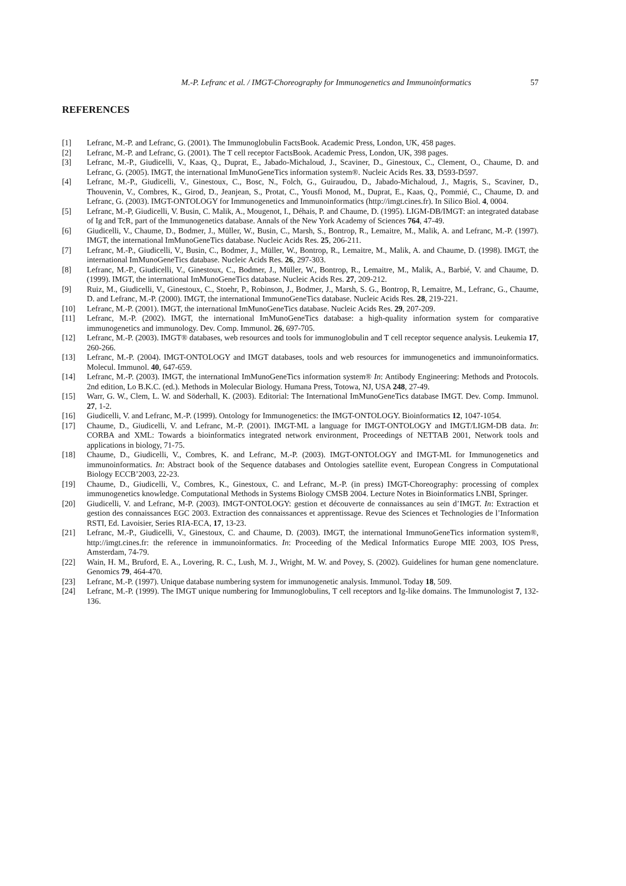M.-P. Lefranc et al. / IMGT-Choreography for Immunogenetics and Immunoinformatics 57
REFERENCES
[1] Lefranc, M.-P. and Lefranc, G. (2001). The Immunoglobulin FactsBook. Academic Press, London, UK, 458 pages.
[2] Lefranc, M.-P. and Lefranc, G. (2001). The T cell receptor FactsBook. Academic Press, London, UK, 398 pages.
[3] Lefranc, M.-P., Giudicelli, V., Kaas, Q., Duprat, E., Jabado-Michaloud, J., Scaviner, D., Ginestoux, C., Clement, O., Chaume, D. and Lefranc, G. (2005). IMGT, the international ImMunoGeneTics information system®. Nucleic Acids Res. 33, D593-D597.
[4] Lefranc, M.-P., Giudicelli, V., Ginestoux, C., Bosc, N., Folch, G., Guiraudou, D., Jabado-Michaloud, J., Magris, S., Scaviner, D., Thouvenin, V., Combres, K., Girod, D., Jeanjean, S., Protat, C., Yousfi Monod, M., Duprat, E., Kaas, Q., Pommié, C., Chaume, D. and Lefranc, G. (2003). IMGT-ONTOLOGY for Immunogenetics and Immunoinformatics (http://imgt.cines.fr). In Silico Biol. 4, 0004.
[5] Lefranc, M.-P, Giudicelli, V. Busin, C. Malik, A., Mougenot, I., Déhais, P. and Chaume, D. (1995). LIGM-DB/IMGT: an integrated database of Ig and TcR, part of the Immunogenetics database. Annals of the New York Academy of Sciences 764, 47-49.
[6] Giudicelli, V., Chaume, D., Bodmer, J., Müller, W., Busin, C., Marsh, S., Bontrop, R., Lemaitre, M., Malik, A. and Lefranc, M.-P. (1997). IMGT, the international ImMunoGeneTics database. Nucleic Acids Res. 25, 206-211.
[7] Lefranc, M.-P., Giudicelli, V., Busin, C., Bodmer, J., Müller, W., Bontrop, R., Lemaitre, M., Malik, A. and Chaume, D. (1998). IMGT, the international ImMunoGeneTics database. Nucleic Acids Res. 26, 297-303.
[8] Lefranc, M.-P., Giudicelli, V., Ginestoux, C., Bodmer, J., Müller, W., Bontrop, R., Lemaitre, M., Malik, A., Barbié, V. and Chaume, D. (1999). IMGT, the international ImMunoGeneTics database. Nucleic Acids Res. 27, 209-212.
[9] Ruiz, M., Giudicelli, V., Ginestoux, C., Stoehr, P., Robinson, J., Bodmer, J., Marsh, S. G., Bontrop, R, Lemaitre, M., Lefranc, G., Chaume, D. and Lefranc, M.-P. (2000). IMGT, the international ImmunoGeneTics database. Nucleic Acids Res. 28, 219-221.
[10] Lefranc, M.-P. (2001). IMGT, the international ImMunoGeneTics database. Nucleic Acids Res. 29, 207-209.
[11] Lefranc, M.-P. (2002). IMGT, the international ImMunoGeneTics database: a high-quality information system for comparative immunogenetics and immunology. Dev. Comp. Immunol. 26, 697-705.
[12] Lefranc, M.-P. (2003). IMGT® databases, web resources and tools for immunoglobulin and T cell receptor sequence analysis. Leukemia 17, 260-266.
[13] Lefranc, M.-P. (2004). IMGT-ONTOLOGY and IMGT databases, tools and web resources for immunogenetics and immunoinformatics. Molecul. Immunol. 40, 647-659.
[14] Lefranc, M.-P. (2003). IMGT, the international ImMunoGeneTics information system® In: Antibody Engineering: Methods and Protocols. 2nd edition, Lo B.K.C. (ed.). Methods in Molecular Biology. Humana Press, Totowa, NJ, USA 248, 27-49.
[15] Warr, G. W., Clem, L. W. and Söderhall, K. (2003). Editorial: The International ImMunoGeneTics database IMGT. Dev. Comp. Immunol. 27, 1-2.
[16] Giudicelli, V. and Lefranc, M.-P. (1999). Ontology for Immunogenetics: the IMGT-ONTOLOGY. Bioinformatics 12, 1047-1054.
[17] Chaume, D., Giudicelli, V. and Lefranc, M.-P. (2001). IMGT-ML a language for IMGT-ONTOLOGY and IMGT/LIGM-DB data. In: CORBA and XML: Towards a bioinformatics integrated network environment, Proceedings of NETTAB 2001, Network tools and applications in biology, 71-75.
[18] Chaume, D., Giudicelli, V., Combres, K. and Lefranc, M.-P. (2003). IMGT-ONTOLOGY and IMGT-ML for Immunogenetics and immunoinformatics. In: Abstract book of the Sequence databases and Ontologies satellite event, European Congress in Computational Biology ECCB’2003, 22-23.
[19] Chaume, D., Giudicelli, V., Combres, K., Ginestoux, C. and Lefranc, M.-P. (in press) IMGT-Choreography: processing of complex immunogenetics knowledge. Computational Methods in Systems Biology CMSB 2004. Lecture Notes in Bioinformatics LNBI, Springer.
[20] Giudicelli, V. and Lefranc, M-P. (2003). IMGT-ONTOLOGY: gestion et découverte de connaissances au sein d’IMGT. In: Extraction et gestion des connaissances EGC 2003. Extraction des connaissances et apprentissage. Revue des Sciences et Technologies de l’Information RSTI, Ed. Lavoisier, Series RIA-ECA, 17, 13-23.
[21] Lefranc, M.-P., Giudicelli, V., Ginestoux, C. and Chaume, D. (2003). IMGT, the international ImmunoGeneTics information system®, http://imgt.cines.fr: the reference in immunoinformatics. In: Proceeding of the Medical Informatics Europe MIE 2003, IOS Press, Amsterdam, 74-79.
[22] Wain, H. M., Bruford, E. A., Lovering, R. C., Lush, M. J., Wright, M. W. and Povey, S. (2002). Guidelines for human gene nomenclature. Genomics 79, 464-470.
[23] Lefranc, M.-P. (1997). Unique database numbering system for immunogenetic analysis. Immunol. Today 18, 509.
[24] Lefranc, M.-P. (1999). The IMGT unique numbering for Immunoglobulins, T cell receptors and Ig-like domains. The Immunologist 7, 132-136.